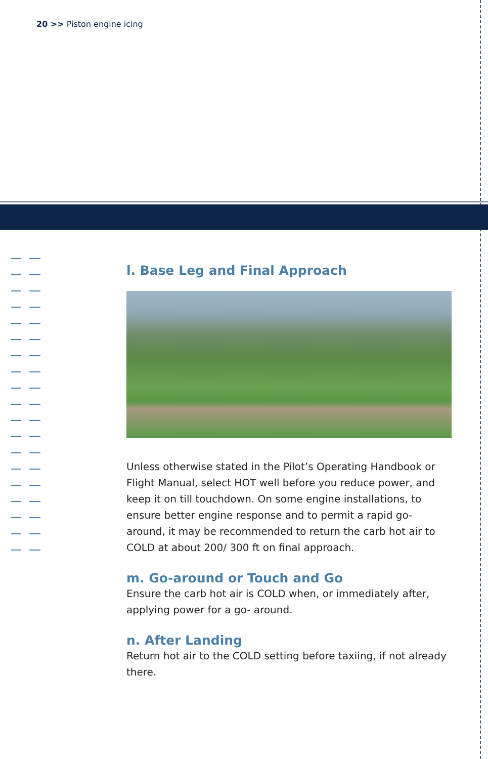20 >> Piston engine icing
l. Base Leg and Final Approach
Unless otherwise stated in the Pilot’s Operating Handbook or Flight Manual, select HOT well before you reduce power, and keep it on till touchdown. On some engine installations, to ensure better engine response and to permit a rapid go-around, it may be recommended to return the carb hot air to COLD at about 200/ 300 ft on final approach.
m. Go-around or Touch and Go
Ensure the carb hot air is COLD when, or immediately after, applying power for a go- around.
n. After Landing
Return hot air to the COLD setting before taxiing, if not already there.